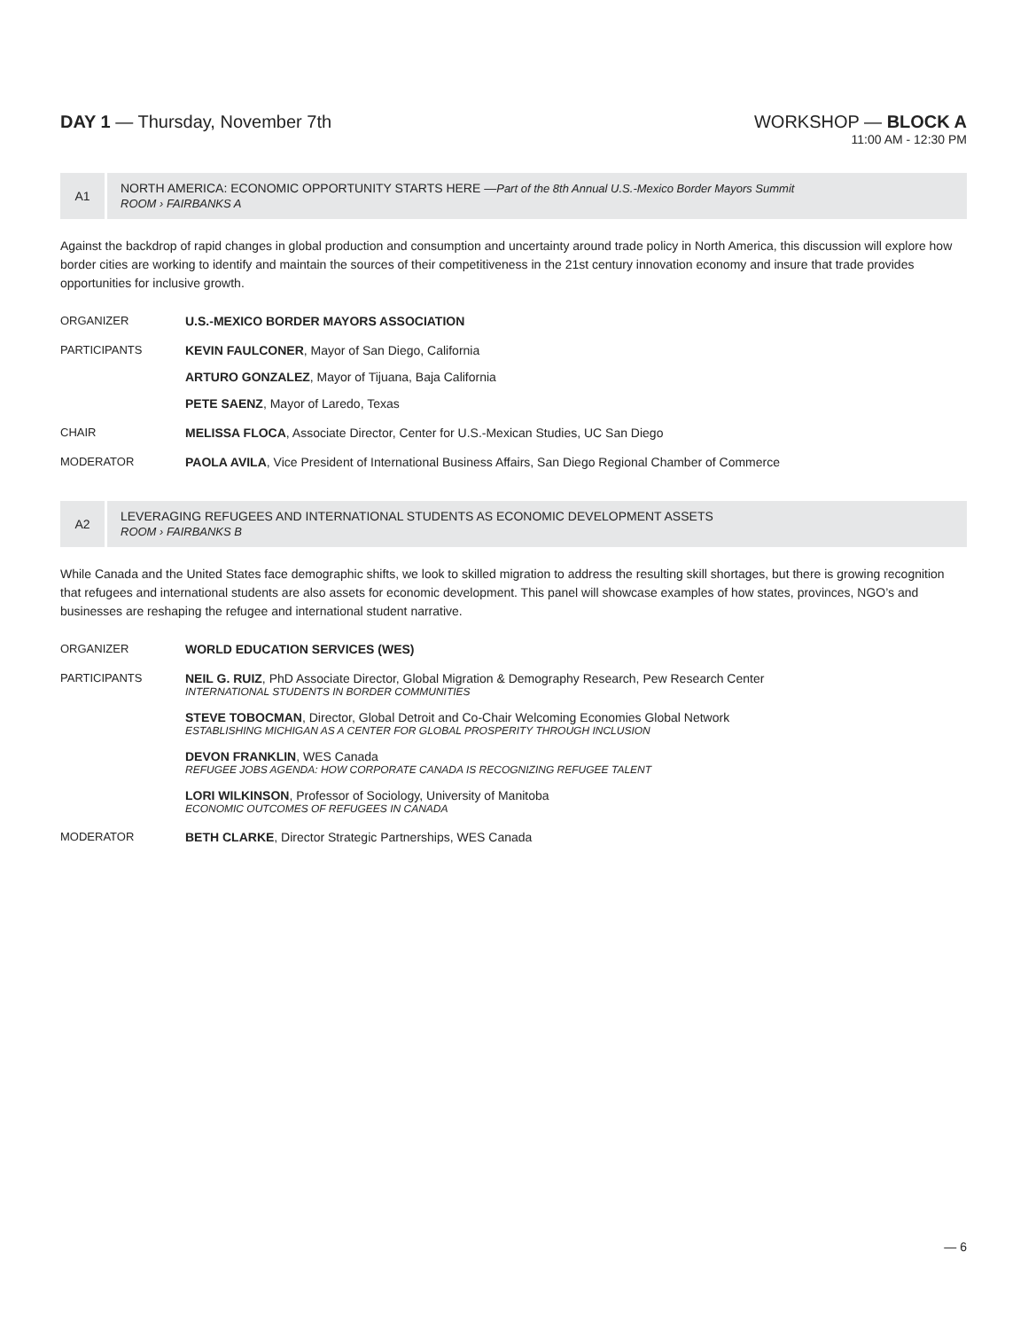DAY 1 — Thursday, November 7th WORKSHOP — BLOCK A
11:00 AM - 12:30 PM
A1
NORTH AMERICA: ECONOMIC OPPORTUNITY STARTS HERE —Part of the 8th Annual U.S.-Mexico Border Mayors Summit
ROOM › FAIRBANKS A
Against the backdrop of rapid changes in global production and consumption and uncertainty around trade policy in North America, this discussion will explore how border cities are working to identify and maintain the sources of their competitiveness in the 21st century innovation economy and insure that trade provides opportunities for inclusive growth.
ORGANIZER U.S.-MEXICO BORDER MAYORS ASSOCIATION
PARTICIPANTS KEVIN FAULCONER, Mayor of San Diego, California
ARTURO GONZALEZ, Mayor of Tijuana, Baja California
PETE SAENZ, Mayor of Laredo, Texas
CHAIR MELISSA FLOCA, Associate Director, Center for U.S.-Mexican Studies, UC San Diego
MODERATOR PAOLA AVILA, Vice President of International Business Affairs, San Diego Regional Chamber of Commerce
A2
LEVERAGING REFUGEES AND INTERNATIONAL STUDENTS AS ECONOMIC DEVELOPMENT ASSETS
ROOM › FAIRBANKS B
While Canada and the United States face demographic shifts, we look to skilled migration to address the resulting skill shortages, but there is growing recognition that refugees and international students are also assets for economic development. This panel will showcase examples of how states, provinces, NGO’s and businesses are reshaping the refugee and international student narrative.
ORGANIZER WORLD EDUCATION SERVICES (WES)
PARTICIPANTS NEIL G. RUIZ, PhD Associate Director, Global Migration & Demography Research, Pew Research Center
INTERNATIONAL STUDENTS IN BORDER COMMUNITIES
STEVE TOBOCMAN, Director, Global Detroit and Co-Chair Welcoming Economies Global Network
ESTABLISHING MICHIGAN AS A CENTER FOR GLOBAL PROSPERITY THROUGH INCLUSION
DEVON FRANKLIN, WES Canada
REFUGEE JOBS AGENDA: HOW CORPORATE CANADA IS RECOGNIZING REFUGEE TALENT
LORI WILKINSON, Professor of Sociology, University of Manitoba
ECONOMIC OUTCOMES OF REFUGEES IN CANADA
MODERATOR BETH CLARKE, Director Strategic Partnerships, WES Canada
— 6